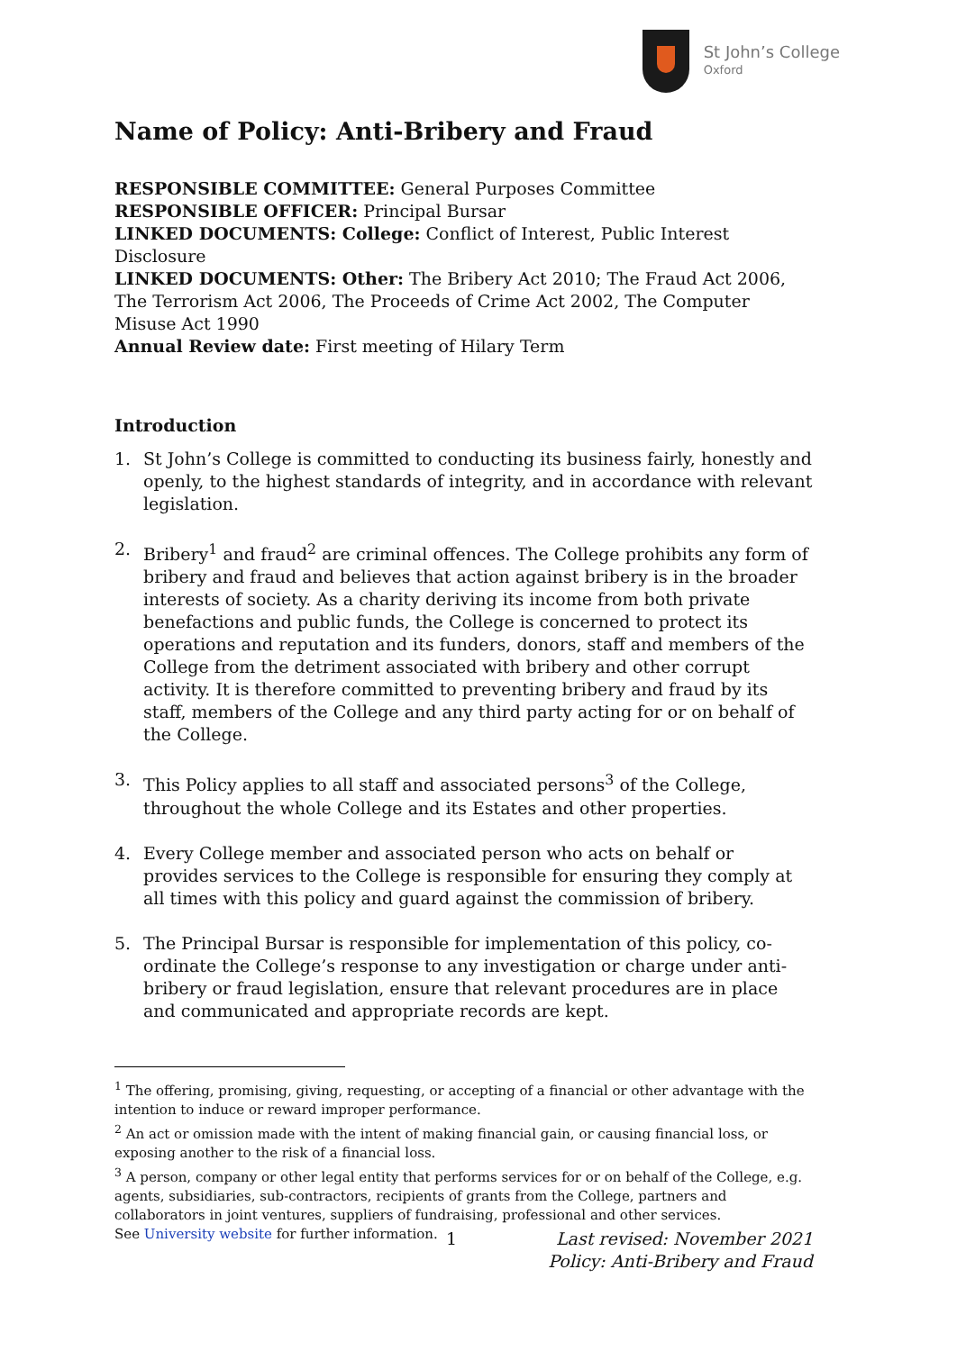St John’s College
Oxford
Name of Policy: Anti-Bribery and Fraud
RESPONSIBLE COMMITTEE: General Purposes Committee
RESPONSIBLE OFFICER: Principal Bursar
LINKED DOCUMENTS: College: Conflict of Interest, Public Interest Disclosure
LINKED DOCUMENTS: Other: The Bribery Act 2010; The Fraud Act 2006, The Terrorism Act 2006, The Proceeds of Crime Act 2002, The Computer Misuse Act 1990
Annual Review date: First meeting of Hilary Term
Introduction
1. St John’s College is committed to conducting its business fairly, honestly and openly, to the highest standards of integrity, and in accordance with relevant legislation.
2. Bribery<sup>1</sup> and fraud<sup>2</sup> are criminal offences. The College prohibits any form of bribery and fraud and believes that action against bribery is in the broader interests of society. As a charity deriving its income from both private benefactions and public funds, the College is concerned to protect its operations and reputation and its funders, donors, staff and members of the College from the detriment associated with bribery and other corrupt activity. It is therefore committed to preventing bribery and fraud by its staff, members of the College and any third party acting for or on behalf of the College.
3. This Policy applies to all staff and associated persons<sup>3</sup> of the College, throughout the whole College and its Estates and other properties.
4. Every College member and associated person who acts on behalf or provides services to the College is responsible for ensuring they comply at all times with this policy and guard against the commission of bribery.
5. The Principal Bursar is responsible for implementation of this policy, co-ordinate the College’s response to any investigation or charge under anti-bribery or fraud legislation, ensure that relevant procedures are in place and communicated and appropriate records are kept.
<sup>1</sup> The offering, promising, giving, requesting, or accepting of a financial or other advantage with the intention to induce or reward improper performance.
<sup>2</sup> An act or omission made with the intent of making financial gain, or causing financial loss, or exposing another to the risk of a financial loss.
<sup>3</sup> A person, company or other legal entity that performs services for or on behalf of the College, e.g. agents, subsidiaries, sub-contractors, recipients of grants from the College, partners and collaborators in joint ventures, suppliers of fundraising, professional and other services.
See University website for further information.
1 Last revised: November 2021
Policy: Anti-Bribery and Fraud